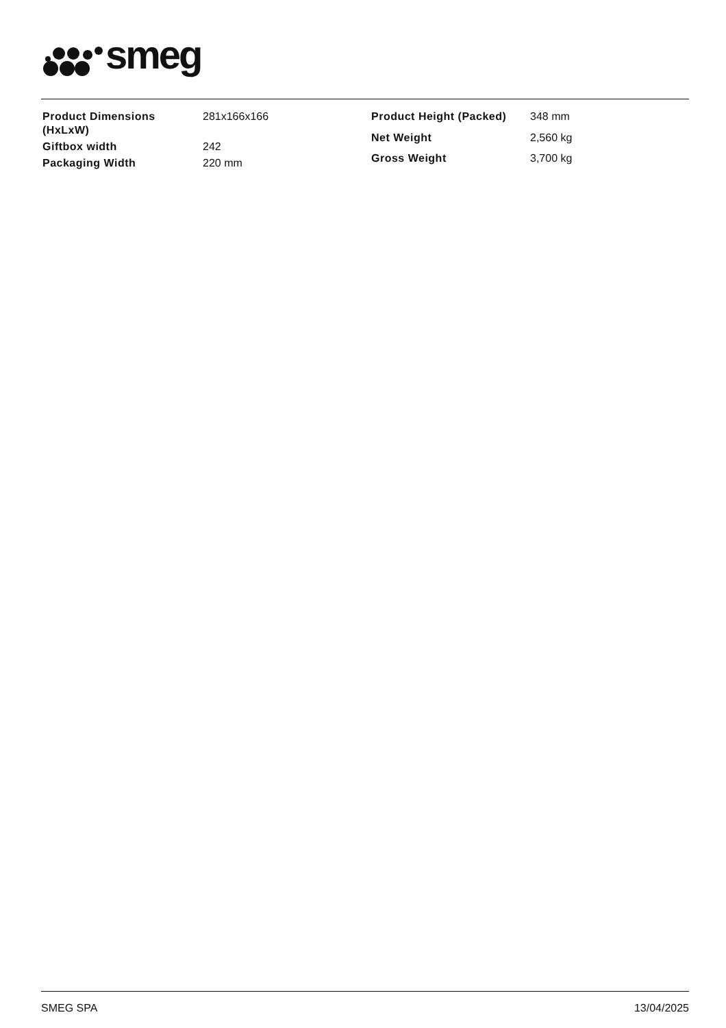smeg
| Product Dimensions (HxLxW) | 281x166x166 |
| Giftbox width | 242 |
| Packaging Width | 220 mm |
| Product Height (Packed) | 348 mm |
| Net Weight | 2,560 kg |
| Gross Weight | 3,700 kg |
SMEG SPA 13/04/2025